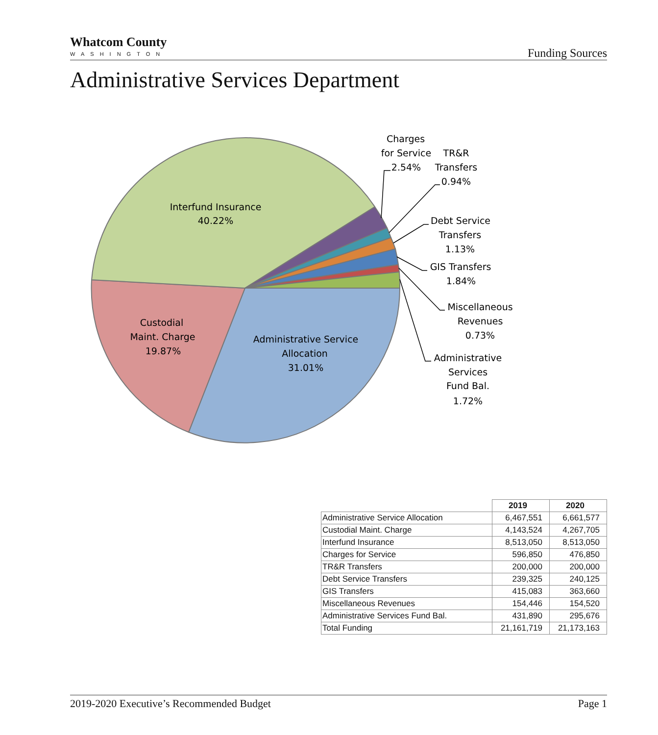Whatcom County
WASHINGTON
Funding Sources
Administrative Services Department
Interfund Insurance
40.22%
Custodial
Maint. Charge
19.87%
Administrative Service
Allocation
31.01%
Charges
for Service
2.54%
TR&R
Transfers
0.94%
Debt Service
Transfers
1.13%
GIS Transfers
1.84%
Miscellaneous
Revenues
0.73%
Administrative
Services
Fund Bal.
1.72%
| | 2019 | 2020 |
| --- | --- | --- |
| Administrative Service Allocation | 6,467,551 | 6,661,577 |
| Custodial Maint. Charge | 4,143,524 | 4,267,705 |
| Interfund Insurance | 8,513,050 | 8,513,050 |
| Charges for Service | 596,850 | 476,850 |
| TR&R Transfers | 200,000 | 200,000 |
| Debt Service Transfers | 239,325 | 240,125 |
| GIS Transfers | 415,083 | 363,660 |
| Miscellaneous Revenues | 154,446 | 154,520 |
| Administrative Services Fund Bal. | 431,890 | 295,676 |
| Total Funding | 21,161,719 | 21,173,163 |
2019-2020 Executive’s Recommended Budget Page 1